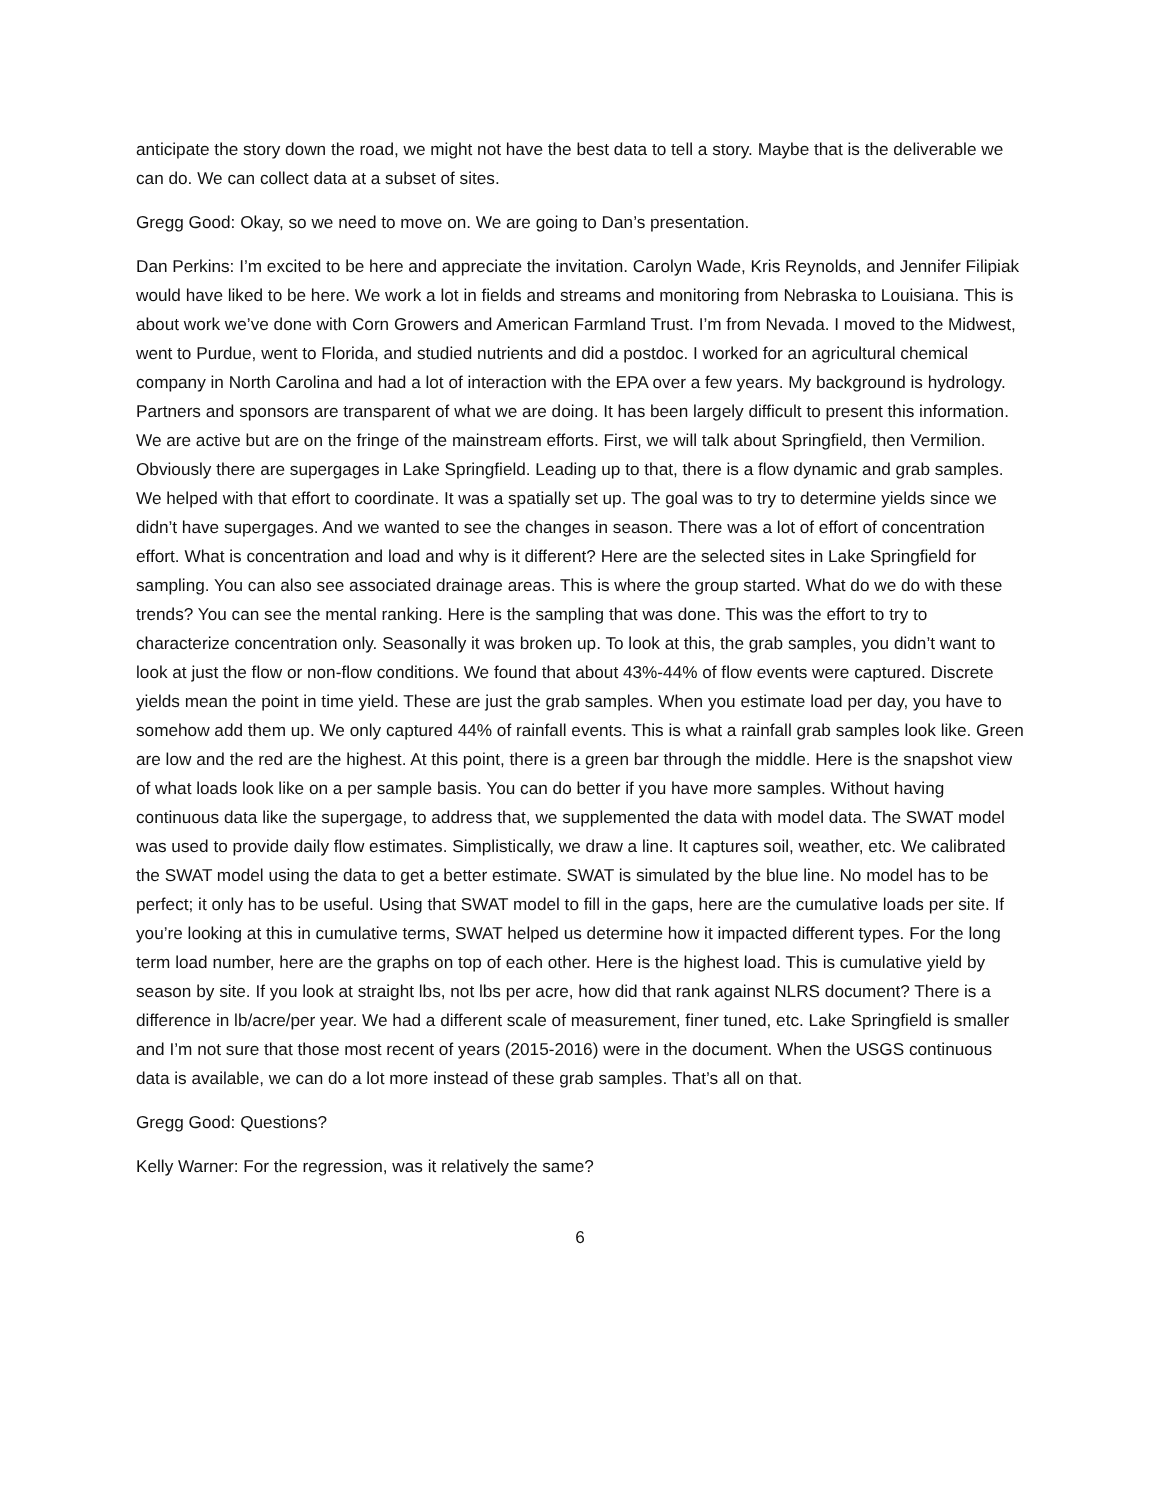anticipate the story down the road, we might not have the best data to tell a story. Maybe that is the deliverable we can do. We can collect data at a subset of sites.
Gregg Good: Okay, so we need to move on. We are going to Dan’s presentation.
Dan Perkins: I’m excited to be here and appreciate the invitation. Carolyn Wade, Kris Reynolds, and Jennifer Filipiak would have liked to be here. We work a lot in fields and streams and monitoring from Nebraska to Louisiana. This is about work we’ve done with Corn Growers and American Farmland Trust. I’m from Nevada. I moved to the Midwest, went to Purdue, went to Florida, and studied nutrients and did a postdoc. I worked for an agricultural chemical company in North Carolina and had a lot of interaction with the EPA over a few years. My background is hydrology. Partners and sponsors are transparent of what we are doing. It has been largely difficult to present this information. We are active but are on the fringe of the mainstream efforts. First, we will talk about Springfield, then Vermilion. Obviously there are supergages in Lake Springfield. Leading up to that, there is a flow dynamic and grab samples. We helped with that effort to coordinate. It was a spatially set up. The goal was to try to determine yields since we didn’t have supergages. And we wanted to see the changes in season. There was a lot of effort of concentration effort. What is concentration and load and why is it different? Here are the selected sites in Lake Springfield for sampling. You can also see associated drainage areas. This is where the group started. What do we do with these trends? You can see the mental ranking. Here is the sampling that was done. This was the effort to try to characterize concentration only. Seasonally it was broken up. To look at this, the grab samples, you didn’t want to look at just the flow or non-flow conditions. We found that about 43%-44% of flow events were captured. Discrete yields mean the point in time yield. These are just the grab samples. When you estimate load per day, you have to somehow add them up. We only captured 44% of rainfall events. This is what a rainfall grab samples look like. Green are low and the red are the highest. At this point, there is a green bar through the middle. Here is the snapshot view of what loads look like on a per sample basis. You can do better if you have more samples. Without having continuous data like the supergage, to address that, we supplemented the data with model data. The SWAT model was used to provide daily flow estimates. Simplistically, we draw a line. It captures soil, weather, etc. We calibrated the SWAT model using the data to get a better estimate. SWAT is simulated by the blue line. No model has to be perfect; it only has to be useful. Using that SWAT model to fill in the gaps, here are the cumulative loads per site. If you’re looking at this in cumulative terms, SWAT helped us determine how it impacted different types. For the long term load number, here are the graphs on top of each other. Here is the highest load. This is cumulative yield by season by site. If you look at straight lbs, not lbs per acre, how did that rank against NLRS document? There is a difference in lb/acre/per year. We had a different scale of measurement, finer tuned, etc. Lake Springfield is smaller and I’m not sure that those most recent of years (2015-2016) were in the document. When the USGS continuous data is available, we can do a lot more instead of these grab samples. That’s all on that.
Gregg Good: Questions?
Kelly Warner: For the regression, was it relatively the same?
6